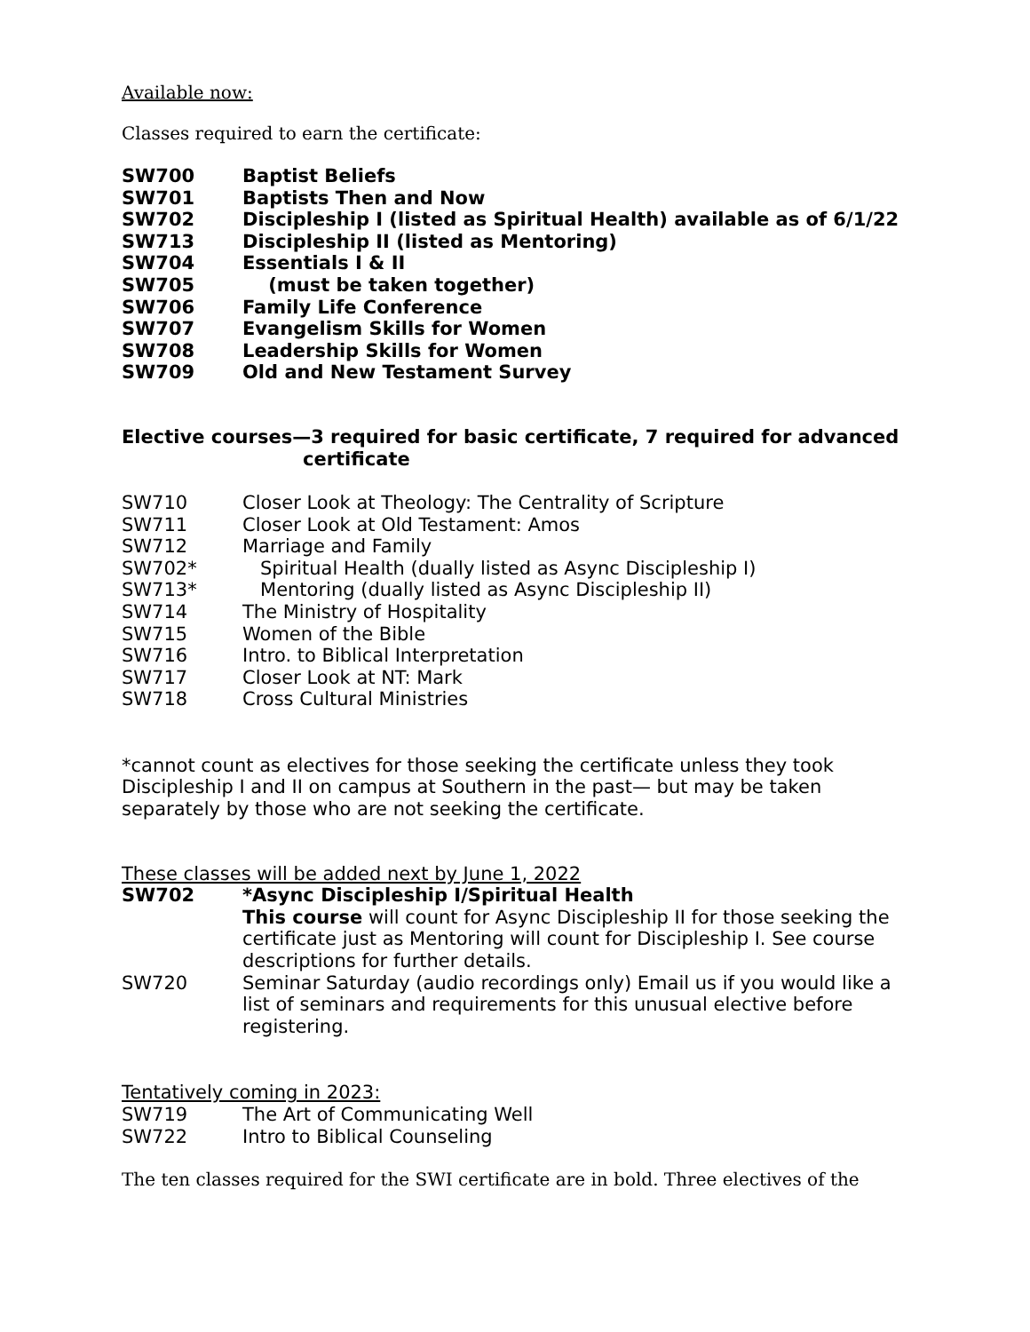Available now:
Classes required to earn the certificate:
SW700 Baptist Beliefs
SW701 Baptists Then and Now
SW702 Discipleship I (listed as Spiritual Health) available as of 6/1/22
SW713 Discipleship II (listed as Mentoring)
SW704 Essentials I & II
SW705 (must be taken together)
SW706 Family Life Conference
SW707 Evangelism Skills for Women
SW708 Leadership Skills for Women
SW709 Old and New Testament Survey
Elective courses—3 required for basic certificate, 7 required for advanced
certificate
SW710 Closer Look at Theology: The Centrality of Scripture
SW711 Closer Look at Old Testament: Amos
SW712 Marriage and Family
SW702* Spiritual Health (dually listed as Async Discipleship I)
SW713* Mentoring (dually listed as Async Discipleship II)
SW714 The Ministry of Hospitality
SW715 Women of the Bible
SW716 Intro. to Biblical Interpretation
SW717 Closer Look at NT: Mark
SW718 Cross Cultural Ministries
*cannot count as electives for those seeking the certificate unless they took Discipleship I and II on campus at Southern in the past— but may be taken separately by those who are not seeking the certificate.
These classes will be added next by June 1, 2022
SW702 *Async Discipleship I/Spiritual Health
This course will count for Async Discipleship II for those seeking the certificate just as Mentoring will count for Discipleship I. See course descriptions for further details.
SW720 Seminar Saturday (audio recordings only) Email us if you would like a list of seminars and requirements for this unusual elective before registering.
Tentatively coming in 2023:
SW719 The Art of Communicating Well
SW722 Intro to Biblical Counseling
The ten classes required for the SWI certificate are in bold. Three electives of the